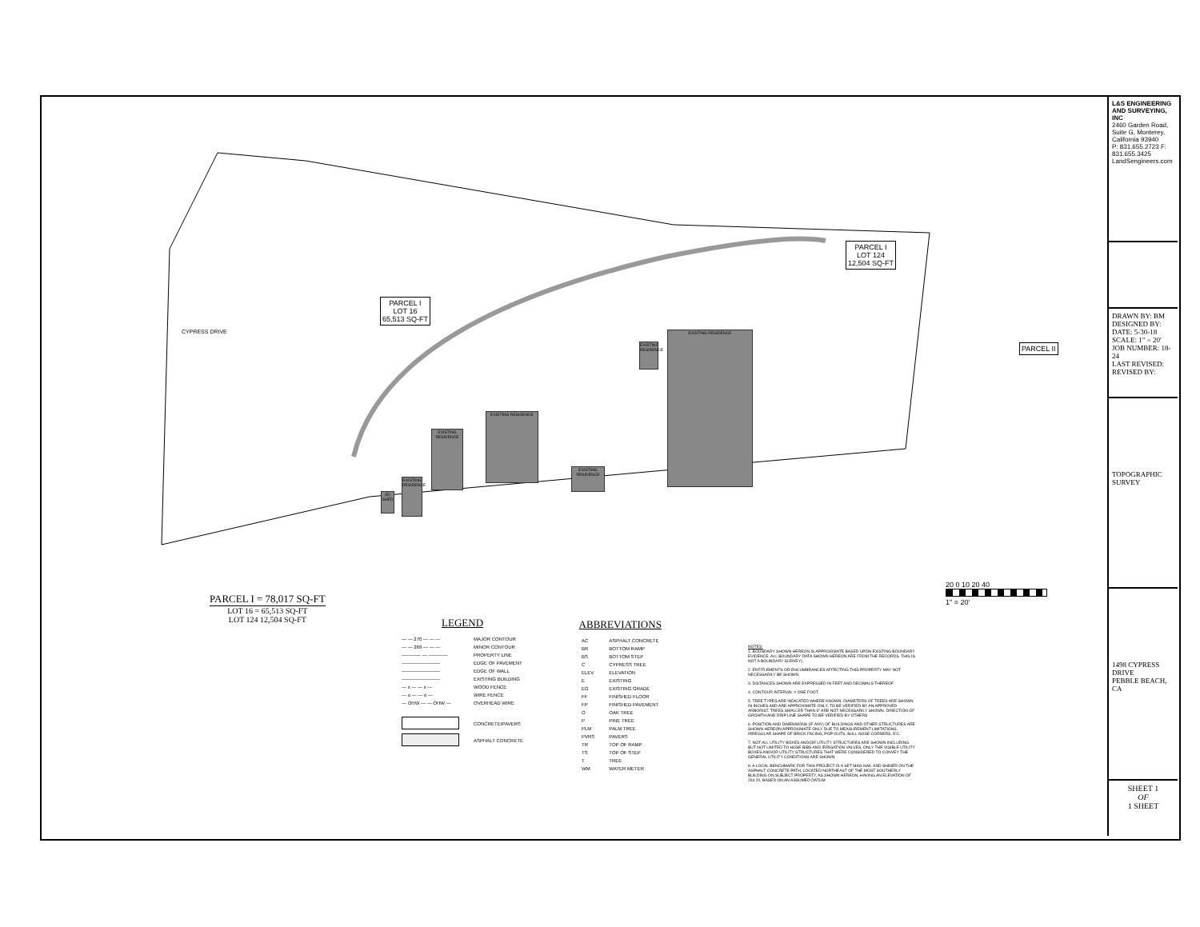EXISTING RESIDENCE
EXISTING RESIDENCE
EXISTING RESIDENCE
EXISTING RESIDENCE
EXISTING RESIDENCE
EXISTING RESIDENCE
(E) SHED
PARCEL I
LOT 16
65,513 SQ-FT
PARCEL I
LOT 124
12,504 SQ-FT
PARCEL II
CYPRESS DRIVE
PARCEL I = 78,017 SQ-FT
LOT 16 = 65,513 SQ-FT
LOT 124 12,504 SQ-FT
20 0 10 20 40
1" = 20'
LEGEND
| — — 270 — — — | MAJOR CONTOUR |
| — — 269 — — — | MINOR CONTOUR |
| ———— — ———— | PROPERTY LINE |
| ———————— | EDGE OF PAVEMENT |
| ———————— | EDGE OF WALL |
| ———————— | EXISTING BUILDING |
| — x — — x — | WOOD FENCE |
| — o — — o — | WIRE FENCE |
| — OHW — — OHW — | OVERHEAD WIRE |
| | CONCRETE/PAVERS |
| | ASPHALT CONCRETE |
ABBREVIATIONS
| AC | ASPHALT CONCRETE |
| BR | BOTTOM RAMP |
| BS | BOTTOM STEP |
| C | CYPRESS TREE |
| ELEV | ELEVATION |
| E | EXISTING |
| EG | EXISTING GRADE |
| FF | FINISHED FLOOR |
| FP | FINISHED PAVEMENT |
| O | OAK TREE |
| P | PINE TREE |
| PLM | PALM TREE |
| PVRS | PAVERS |
| TR | TOP OF RAMP |
| TS | TOP OF STEP |
| T | TREE |
| WM | WATER METER |
NOTES:
1. BOUNDARY SHOWN HEREON IS APPROXIMATE BASED UPON EXISTING BOUNDARY EVIDENCE. ALL BOUNDARY DATA SHOWN HEREON ARE FROM THE RECORDS. THIS IS NOT A BOUNDARY SURVEY).
2. ENTITLEMENTS OR ENCUMBRANCES AFFECTING THIS PROPERTY MAY NOT NECESSARILY BE SHOWN.
3. DISTANCES SHOWN ARE EXPRESSED IN FEET AND DECIMALS THEREOF.
4. CONTOUR INTERVAL = ONE FOOT.
5. TREE TYPES ARE INDICATED WHERE KNOWN. DIAMETERS OF TREES ARE SHOWN IN INCHES AND ARE APPROXIMATE ONLY, TO BE VERIFIED BY AN APPROVED ARBORIST. TREES SMALLER THAN 6" ARE NOT NECESSARILY SHOWN. DIRECTION OF GROWTH AND DRIP LINE SHAPE TO BE VERIFIED BY OTHERS
6. POSITION AND DIMENSIONS (IF ANY) OF BUILDINGS AND OTHER STRUCTURES ARE SHOWN HEREON APPROXIMATE ONLY DUE TO MEASUREMENT LIMITATIONS, IRREGULAR SHAPE OF BRICK FACING, POP-OUTS, BULL NOSE CORNERS, E'C.
7. NOT ALL UTILITY BOXES AND/OR UTILITY STRUCTURES ARE SHOWN INCLUDING BUT NOT LIMITED TO HOSE BIBS AND IRRIGATION VALVES. ONLY THE VISIBLE UTILITY BOXES AND/OR UTILITY STRUCTURES THAT WERE CONSIDERED TO CONVEY THE GENERAL UTILITY CONDITIONS ARE SHOWN.
8. A LOCAL BENCHMARK FOR THIS PROJECT IS A SET MAG NAIL AND SHINER ON THE ASPHALT CONCRETE PATH, LOCATED NORTHEAST OF THE MOST SOUTHERLY BUILDING ON SUBJECT PROPERTY, AS SHOWN HEREON, HAVING AN ELEVATION OF 264.20, BASED ON AN ASSUMED DATUM
L&S ENGINEERING AND SURVEYING, INC
2460 Garden Road, Suite G, Monterey, California 93940
P: 831.655.2723 F: 831.655.3425
LandSengineers.com
DRAWN BY: BM
DESIGNED BY:
DATE: 5-30-18
SCALE: 1" = 20'
JOB NUMBER: 18-24
LAST REVISED:
REVISED BY:
TOPOGRAPHIC SURVEY
1498 CYPRESS DRIVE
PEBBLE BEACH, CA
SHEET 1
OF
1 SHEET